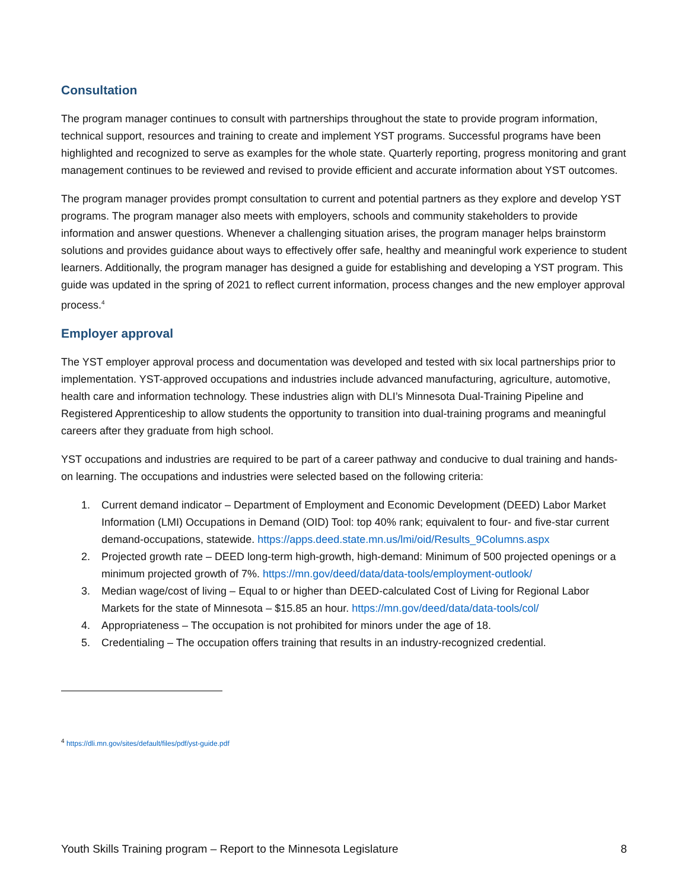Consultation
The program manager continues to consult with partnerships throughout the state to provide program information, technical support, resources and training to create and implement YST programs. Successful programs have been highlighted and recognized to serve as examples for the whole state. Quarterly reporting, progress monitoring and grant management continues to be reviewed and revised to provide efficient and accurate information about YST outcomes.
The program manager provides prompt consultation to current and potential partners as they explore and develop YST programs. The program manager also meets with employers, schools and community stakeholders to provide information and answer questions. Whenever a challenging situation arises, the program manager helps brainstorm solutions and provides guidance about ways to effectively offer safe, healthy and meaningful work experience to student learners. Additionally, the program manager has designed a guide for establishing and developing a YST program. This guide was updated in the spring of 2021 to reflect current information, process changes and the new employer approval process.<sup>4</sup>
Employer approval
The YST employer approval process and documentation was developed and tested with six local partnerships prior to implementation. YST-approved occupations and industries include advanced manufacturing, agriculture, automotive, health care and information technology. These industries align with DLI’s Minnesota Dual-Training Pipeline and Registered Apprenticeship to allow students the opportunity to transition into dual-training programs and meaningful careers after they graduate from high school.
YST occupations and industries are required to be part of a career pathway and conducive to dual training and hands-on learning. The occupations and industries were selected based on the following criteria:
1. Current demand indicator – Department of Employment and Economic Development (DEED) Labor Market Information (LMI) Occupations in Demand (OID) Tool: top 40% rank; equivalent to four- and five-star current demand-occupations, statewide. https://apps.deed.state.mn.us/lmi/oid/Results_9Columns.aspx
2. Projected growth rate – DEED long-term high-growth, high-demand: Minimum of 500 projected openings or a minimum projected growth of 7%. https://mn.gov/deed/data/data-tools/employment-outlook/
3. Median wage/cost of living – Equal to or higher than DEED-calculated Cost of Living for Regional Labor Markets for the state of Minnesota – $15.85 an hour. https://mn.gov/deed/data/data-tools/col/
4. Appropriateness – The occupation is not prohibited for minors under the age of 18.
5. Credentialing – The occupation offers training that results in an industry-recognized credential.
<sup>4</sup> https://dli.mn.gov/sites/default/files/pdf/yst-guide.pdf
Youth Skills Training program – Report to the Minnesota Legislature 8